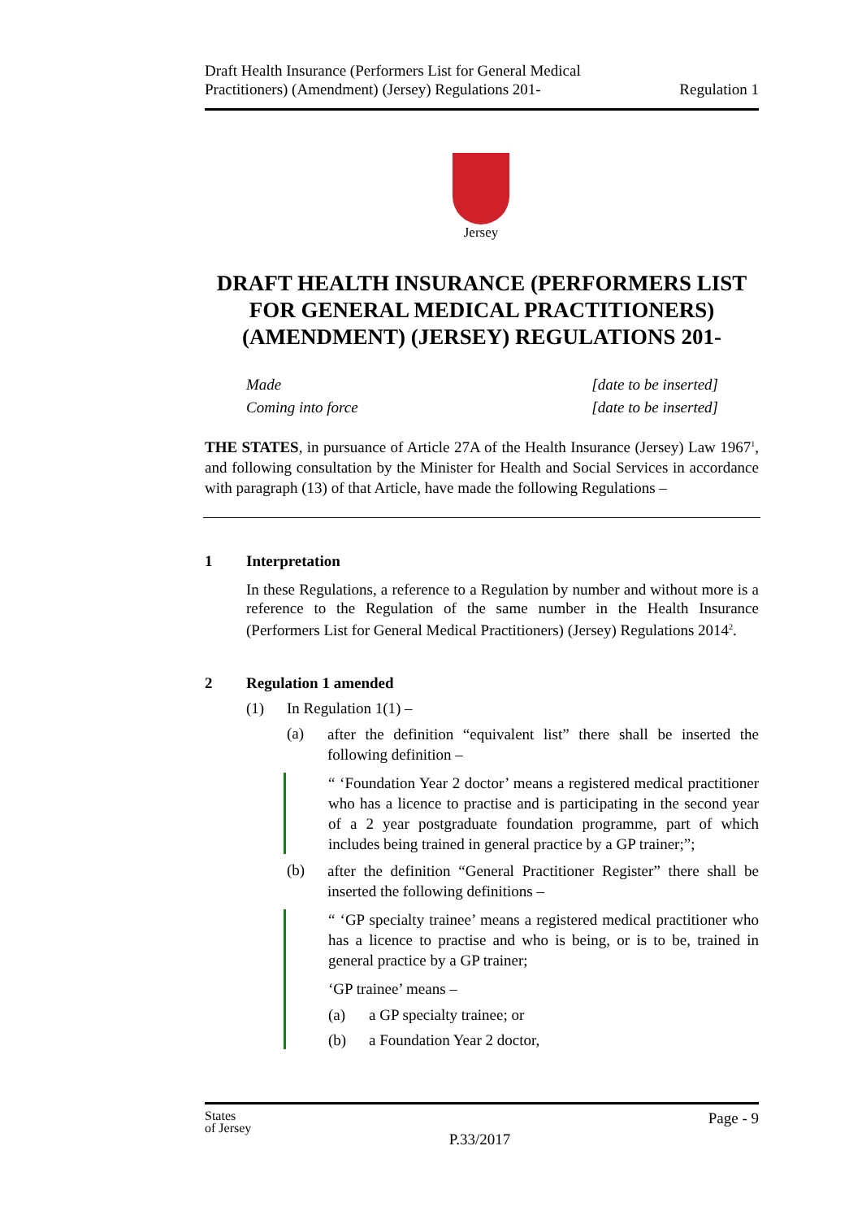Draft Health Insurance (Performers List for General Medical
Practitioners) (Amendment) (Jersey) Regulations 201-
Regulation 1
Jersey
DRAFT HEALTH INSURANCE (PERFORMERS LIST FOR GENERAL MEDICAL PRACTITIONERS) (AMENDMENT) (JERSEY) REGULATIONS 201-
Made
Coming into force
[date to be inserted]
[date to be inserted]
THE STATES, in pursuance of Article 27A of the Health Insurance (Jersey) Law 1967<sup>1</sup>, and following consultation by the Minister for Health and Social Services in accordance with paragraph (13) of that Article, have made the following Regulations –
1 Interpretation
In these Regulations, a reference to a Regulation by number and without more is a reference to the Regulation of the same number in the Health Insurance (Performers List for General Medical Practitioners) (Jersey) Regulations 2014<sup>2</sup>.
2 Regulation 1 amended
(1) In Regulation 1(1) –
(a)
after the definition “equivalent list” there shall be inserted the following definition –
“ ‘Foundation Year 2 doctor’ means a registered medical practitioner who has a licence to practise and is participating in the second year of a 2 year postgraduate foundation programme, part of which includes being trained in general practice by a GP trainer;”;
(b)
after the definition “General Practitioner Register” there shall be inserted the following definitions –
“ ‘GP specialty trainee’ means a registered medical practitioner who has a licence to practise and who is being, or is to be, trained in general practice by a GP trainer;
‘GP trainee’ means –
(a) a GP specialty trainee; or
(b) a Foundation Year 2 doctor,
States
of Jersey
P.33/2017
Page - 9